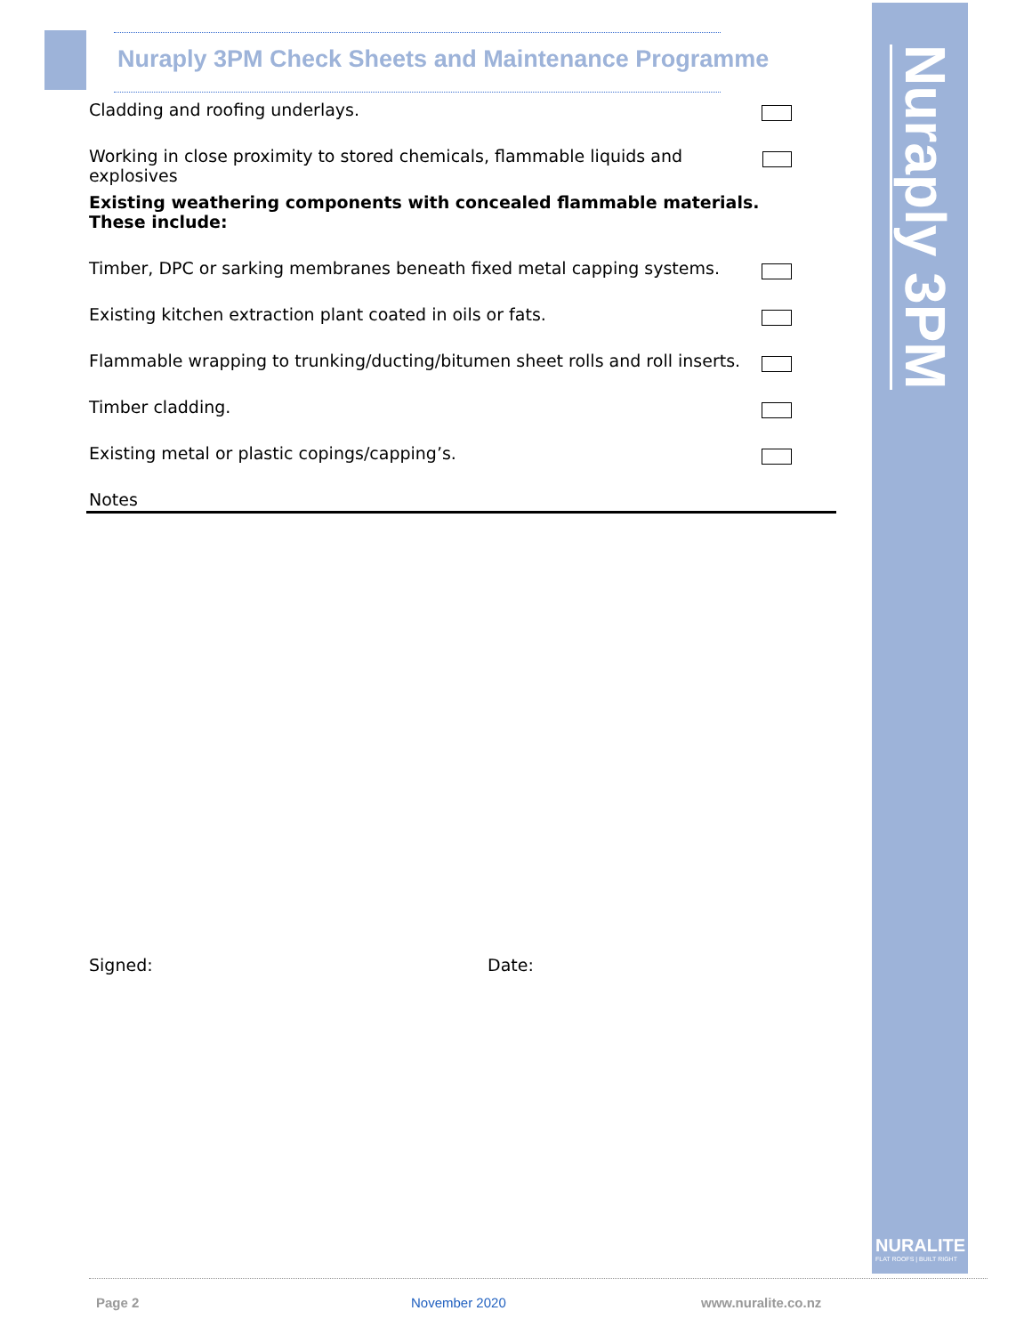Nuraply 3PM
NURALITE
FLAT ROOFS | BUILT RIGHT
Nuraply 3PM Check Sheets and Maintenance Programme
Cladding and roofing underlays.
Working in close proximity to stored chemicals, flammable liquids and explosives
Existing weathering components with concealed flammable materials.
These include:
Timber, DPC or sarking membranes beneath fixed metal capping systems.
Existing kitchen extraction plant coated in oils or fats.
Flammable wrapping to trunking/ducting/bitumen sheet rolls and roll inserts.
Timber cladding.
Existing metal or plastic copings/capping’s.
Notes
Signed: Date:
Page 2 November 2020 www.nuralite.co.nz